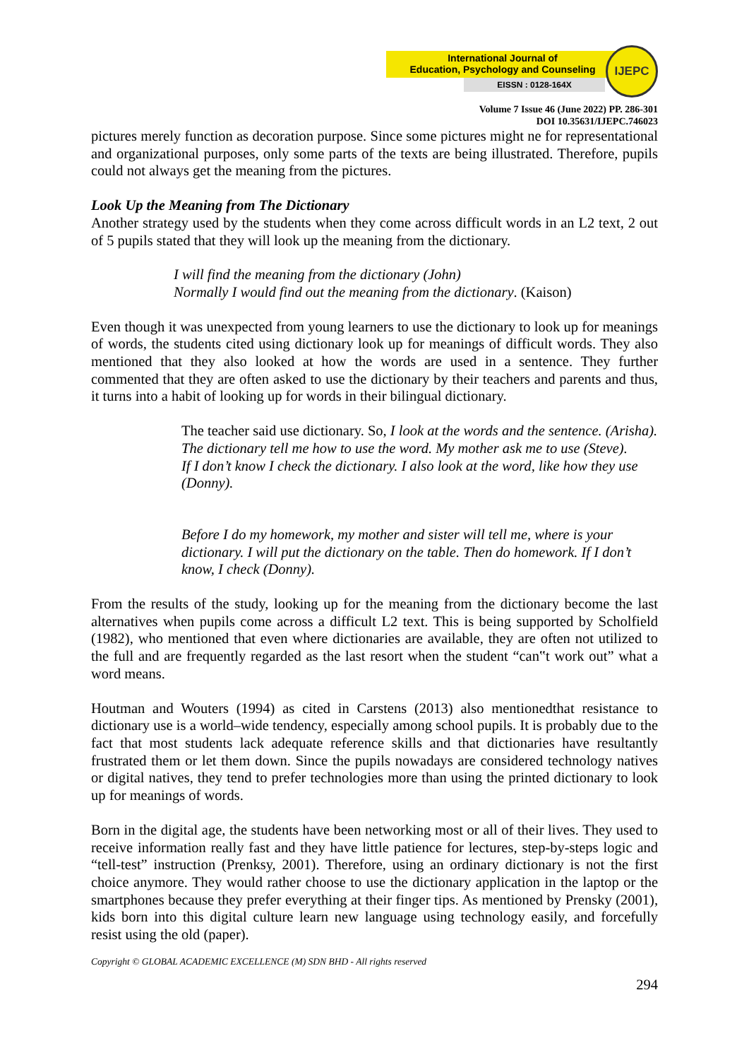International Journal of
Education, Psychology and Counseling
EISSN : 0128-164X
IJEPC
Volume 7 Issue 46 (June 2022) PP. 286-301
DOI 10.35631/IJEPC.746023
pictures merely function as decoration purpose. Since some pictures might ne for representational and organizational purposes, only some parts of the texts are being illustrated. Therefore, pupils could not always get the meaning from the pictures.
Look Up the Meaning from The Dictionary
Another strategy used by the students when they come across difficult words in an L2 text, 2 out of 5 pupils stated that they will look up the meaning from the dictionary.
I will find the meaning from the dictionary (John)
Normally I would find out the meaning from the dictionary. (Kaison)
Even though it was unexpected from young learners to use the dictionary to look up for meanings of words, the students cited using dictionary look up for meanings of difficult words. They also mentioned that they also looked at how the words are used in a sentence. They further commented that they are often asked to use the dictionary by their teachers and parents and thus, it turns into a habit of looking up for words in their bilingual dictionary.
The teacher said use dictionary. So, I look at the words and the sentence. (Arisha).
The dictionary tell me how to use the word. My mother ask me to use (Steve).
If I don’t know I check the dictionary. I also look at the word, like how they use (Donny).
Before I do my homework, my mother and sister will tell me, where is your dictionary. I will put the dictionary on the table. Then do homework. If I don’t know, I check (Donny).
From the results of the study, looking up for the meaning from the dictionary become the last alternatives when pupils come across a difficult L2 text. This is being supported by Scholfield (1982), who mentioned that even where dictionaries are available, they are often not utilized to the full and are frequently regarded as the last resort when the student “can‟t work out” what a word means.
Houtman and Wouters (1994) as cited in Carstens (2013) also mentionedthat resistance to dictionary use is a world–wide tendency, especially among school pupils. It is probably due to the fact that most students lack adequate reference skills and that dictionaries have resultantly frustrated them or let them down. Since the pupils nowadays are considered technology natives or digital natives, they tend to prefer technologies more than using the printed dictionary to look up for meanings of words.
Born in the digital age, the students have been networking most or all of their lives. They used to receive information really fast and they have little patience for lectures, step-by-steps logic and “tell-test” instruction (Prenksy, 2001). Therefore, using an ordinary dictionary is not the first choice anymore. They would rather choose to use the dictionary application in the laptop or the smartphones because they prefer everything at their finger tips. As mentioned by Prensky (2001), kids born into this digital culture learn new language using technology easily, and forcefully resist using the old (paper).
Copyright © GLOBAL ACADEMIC EXCELLENCE (M) SDN BHD - All rights reserved
294